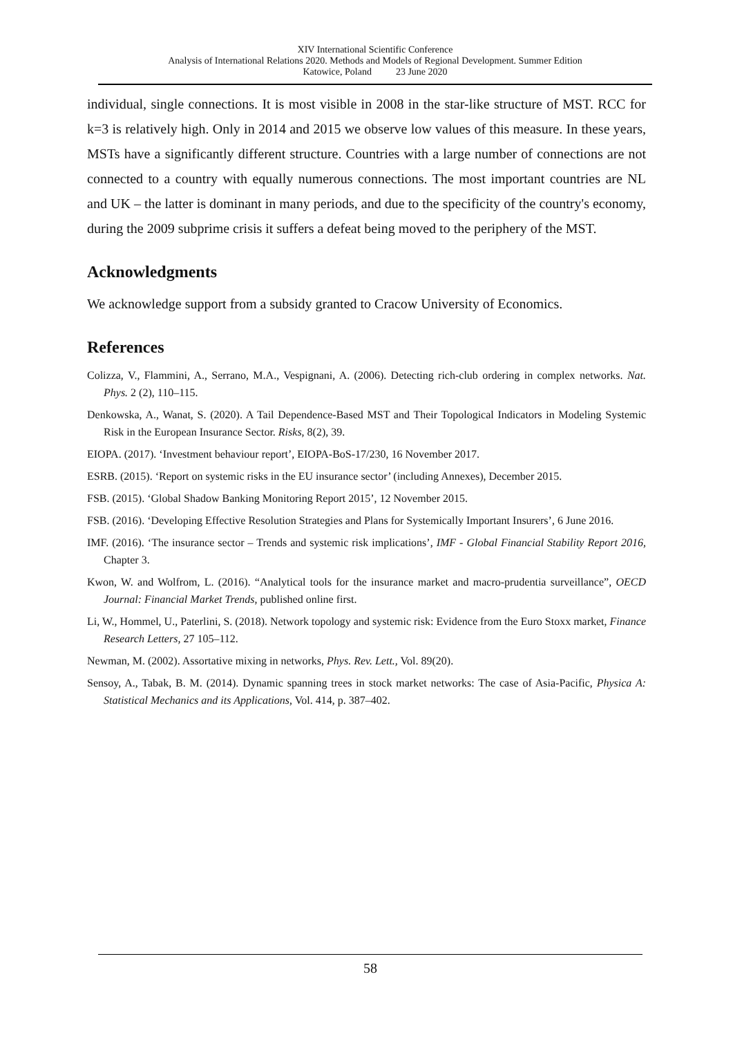XIV International Scientific Conference
Analysis of International Relations 2020. Methods and Models of Regional Development. Summer Edition
Katowice, Poland 23 June 2020
individual, single connections. It is most visible in 2008 in the star-like structure of MST. RCC for k=3 is relatively high. Only in 2014 and 2015 we observe low values of this measure. In these years, MSTs have a significantly different structure. Countries with a large number of connections are not connected to a country with equally numerous connections. The most important countries are NL and UK – the latter is dominant in many periods, and due to the specificity of the country's economy, during the 2009 subprime crisis it suffers a defeat being moved to the periphery of the MST.
Acknowledgments
We acknowledge support from a subsidy granted to Cracow University of Economics.
References
Colizza, V., Flammini, A., Serrano, M.A., Vespignani, A. (2006). Detecting rich-club ordering in complex networks. Nat. Phys. 2 (2), 110–115.
Denkowska, A., Wanat, S. (2020). A Tail Dependence-Based MST and Their Topological Indicators in Modeling Systemic Risk in the European Insurance Sector. Risks, 8(2), 39.
EIOPA. (2017). ‘Investment behaviour report’, EIOPA-BoS-17/230, 16 November 2017.
ESRB. (2015). ‘Report on systemic risks in the EU insurance sector’ (including Annexes), December 2015.
FSB. (2015). ‘Global Shadow Banking Monitoring Report 2015’, 12 November 2015.
FSB. (2016). ‘Developing Effective Resolution Strategies and Plans for Systemically Important Insurers’, 6 June 2016.
IMF. (2016). ‘The insurance sector – Trends and systemic risk implications’, IMF - Global Financial Stability Report 2016, Chapter 3.
Kwon, W. and Wolfrom, L. (2016). “Analytical tools for the insurance market and macro-prudentia surveillance”, OECD Journal: Financial Market Trends, published online first.
Li, W., Hommel, U., Paterlini, S. (2018). Network topology and systemic risk: Evidence from the Euro Stoxx market, Finance Research Letters, 27 105–112.
Newman, M. (2002). Assortative mixing in networks, Phys. Rev. Lett., Vol. 89(20).
Sensoy, A., Tabak, B. M. (2014). Dynamic spanning trees in stock market networks: The case of Asia-Pacific, Physica A: Statistical Mechanics and its Applications, Vol. 414, p. 387–402.
58